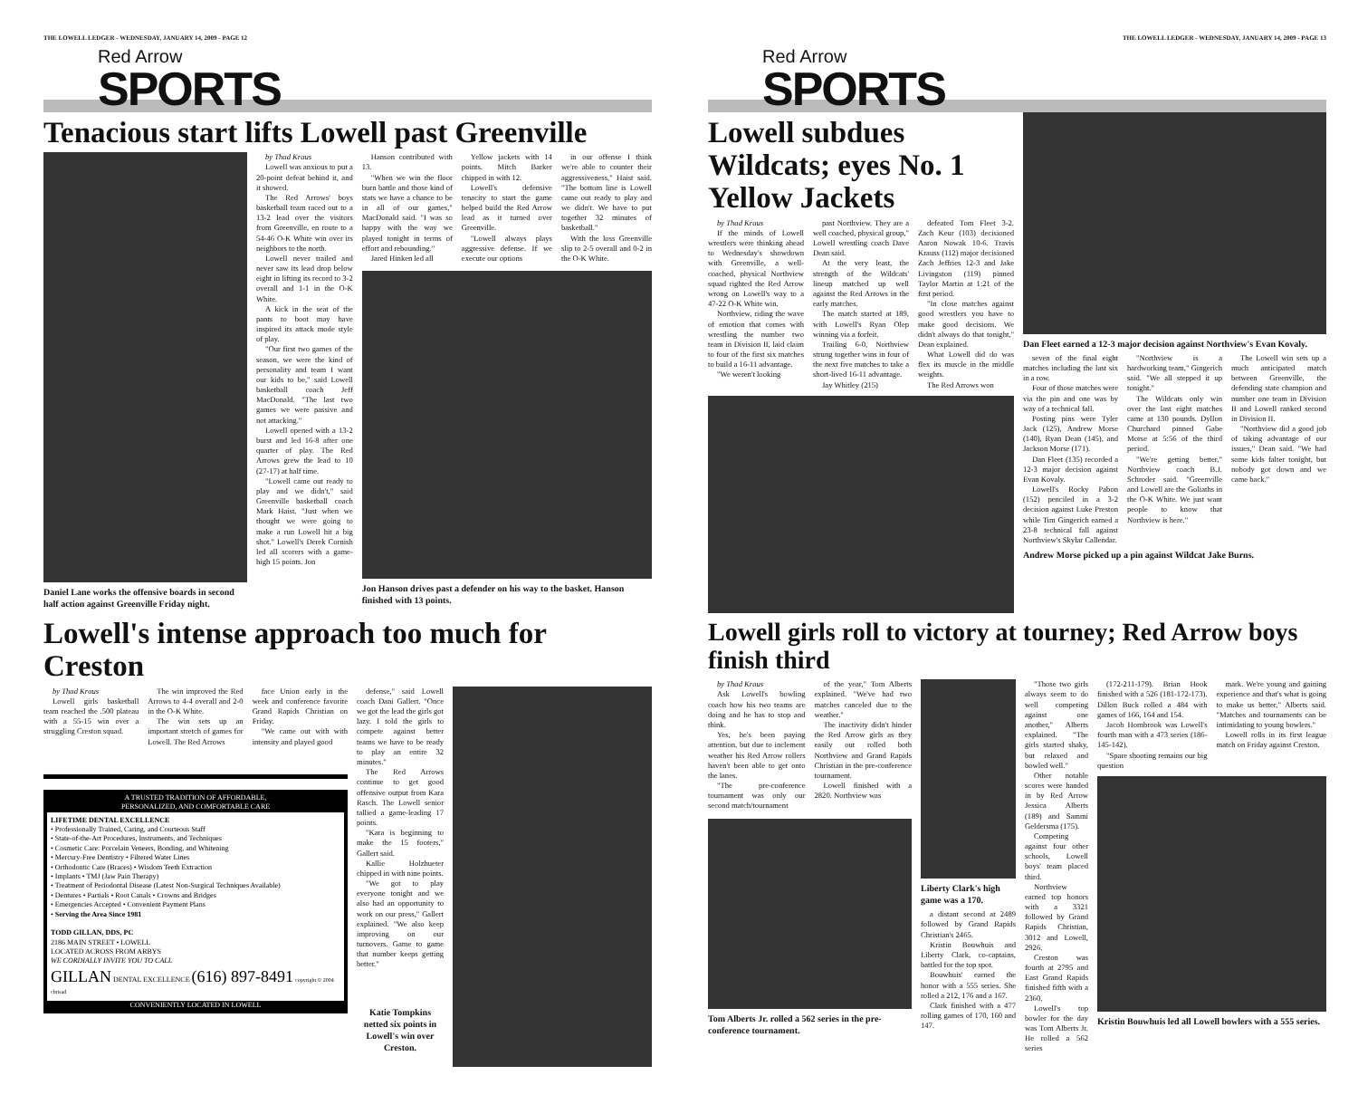THE LOWELL LEDGER - WEDNESDAY, JANUARY 14, 2009 - PAGE 12
Red Arrow
SPORTS
Tenacious start lifts Lowell past Greenville
Daniel Lane works the offensive boards in second half action against Greenville Friday night.
by Thad Kraus
Lowell was anxious to put a 20-point defeat behind it, and it showed.
The Red Arrows' boys basketball team raced out to a 13-2 lead over the visitors from Greenville, en route to a 54-46 O-K White win over its neighbors to the north.
Lowell never trailed and never saw its lead drop below eight in lifting its record to 3-2 overall and 1-1 in the O-K White.
A kick in the seat of the pants to boot may have inspired its attack mode style of play.
"Our first two games of the season, we were the kind of personality and team I want our kids to be," said Lowell basketball coach Jeff MacDonald. "The last two games we were passive and not attacking."
Lowell opened with a 13-2 burst and led 16-8 after one quarter of play. The Red Arrows grew the lead to 10 (27-17) at half time.
"Lowell came out ready to play and we didn't," said Greenville basketball coach Mark Haist. "Just when we thought we were going to make a run Lowell hit a big shot." Lowell's Derek Cornish led all scorers with a game-high 15 points. Jon
Hanson contributed with 13.
"When we win the floor burn battle and those kind of stats we have a chance to be in all of our games," MacDonald said. "I was so happy with the way we played tonight in terms of effort and rebounding."
Jared Hinken led all
Yellow jackets with 14 points. Mitch Barker chipped in with 12.
Lowell's defensive tenacity to start the game helped build the Red Arrow lead as it turned over Greenville.
"Lowell always plays aggressive defense. If we execute our options
in our offense I think we're able to counter their aggressiveness," Haist said. "The bottom line is Lowell came out ready to play and we didn't. We have to put together 32 minutes of basketball."
With the loss Greenville slip to 2-5 overall and 0-2 in the O-K White.
Jon Hanson drives past a defender on his way to the basket. Hanson finished with 13 points.
Lowell's intense approach too much for Creston
by Thad Kraus
Lowell girls basketball team reached the .500 plateau with a 55-15 win over a struggling Creston squad.
The win improved the Red Arrows to 4-4 overall and 2-0 in the O-K White.
The win sets up an important stretch of games for Lowell. The Red Arrows
face Union early in the week and conference favorite Grand Rapids Christian on Friday.
"We came out with with intensity and played good
A TRUSTED TRADITION OF AFFORDABLE,
PERSONALIZED, AND COMFORTABLE CARE
LIFETIME DENTAL EXCELLENCE
• Professionally Trained, Caring, and Courteous Staff
• State-of-the-Art Procedures, Instruments, and Techniques
• Cosmetic Care: Porcelain Veneers, Bonding, and Whitening
• Mercury-Free Dentistry • Filtered Water Lines
• Orthodontic Care (Braces) • Wisdom Teeth Extraction
• Implants • TMJ (Jaw Pain Therapy)
• Treatment of Periodontal Disease (Latest Non-Surgical Techniques Available)
• Dentures • Partials • Root Canals • Crowns and Bridges
• Emergencies Accepted • Convenient Payment Plans
• Serving the Area Since 1981
TODD GILLAN, DDS, PC
2186 MAIN STREET • LOWELL
LOCATED ACROSS FROM ARBYS
WE CORDIALLY INVITE YOU TO CALL
GILLAN DENTAL EXCELLENCE (616) 897-8491 copyright © 2004 chrisad
CONVENIENTLY LOCATED IN LOWELL
defense," said Lowell coach Dani Gallert. "Once we got the lead the girls got lazy. I told the girls to compete against better teams we have to be ready to play an entire 32 minutes."
The Red Arrows continue to get good offensive output from Kara Rasch. The Lowell senior tallied a game-leading 17 points.
"Kara is beginning to make the 15 footers," Gallert said.
Kallie Holzhueter chipped in with nine points.
"We got to play everyone tonight and we also had an opportunity to work on our press," Gallert explained. "We also keep improving on our turnovers. Game to game that number keeps getting better."
Katie Tompkins netted six points in Lowell's win over Creston.
THE LOWELL LEDGER - WEDNESDAY, JANUARY 14, 2009 - PAGE 13
Red Arrow
SPORTS
Lowell subdues Wildcats; eyes No. 1 Yellow Jackets
by Thad Kraus
If the minds of Lowell wrestlers were thinking ahead to Wednesday's showdown with Greenville, a well-coached, physical Northview squad righted the Red Arrow wrong on Lowell's way to a 47-22 O-K White win.
Northview, riding the wave of emotion that comes with wrestling the number two team in Division II, laid claim to four of the first six matches to build a 16-11 advantage.
"We weren't looking
past Northview. They are a well coached, physical group," Lowell wrestling coach Dave Dean said.
At the very least, the strength of the Wildcats' lineup matched up well against the Red Arrows in the early matches.
The match started at 189, with Lowell's Ryan Olep winning via a forfeit.
Trailing 6-0, Northview strung together wins in four of the next five matches to take a short-lived 16-11 advantage.
Jay Whitley (215)
defeated Tom Fleet 3-2. Zach Keur (103) decisioned Aaron Nowak 10-6. Travis Krauss (112) major decisioned Zach Jeffries 12-3 and Jake Livingston (119) pinned Taylor Martin at 1:21 of the first period.
"In close matches against good wrestlers you have to make good decisions. We didn't always do that tonight," Dean explained.
What Lowell did do was flex its muscle in the middle weights.
The Red Arrows won
Dan Fleet earned a 12-3 major decision against Northview's Evan Kovaly.
seven of the final eight matches including the last six in a row.
Four of those matches were via the pin and one was by way of a technical fall.
Posting pins were Tyler Jack (125), Andrew Morse (140), Ryan Dean (145), and Jackson Morse (171).
Dan Fleet (135) recorded a 12-3 major decision against Evan Kovaly.
Lowell's Rocky Pabon (152) penciled in a 3-2 decision against Luke Preston while Tim Gingerich earned a 23-8 technical fall against Northview's Skylar Callendar.
"Northview is a hardworking team," Gingerich said. "We all stepped it up tonight."
The Wildcats only win over the last eight matches came at 130 pounds. Dyllon Churchard pinned Gabe Morse at 5:56 of the third period.
"We're getting better," Northview coach B.J. Schroder said. "Greenville and Lowell are the Goliaths in the O-K White. We just want people to know that Northview is here."
The Lowell win sets up a much anticipated match between Greenville, the defending state champion and number one team in Division II and Lowell ranked second in Division II.
"Northview did a good job of taking advantage of our issues," Dean said. "We had some kids falter tonight, but nobody got down and we came back."
Andrew Morse picked up a pin against Wildcat Jake Burns.
Lowell girls roll to victory at tourney; Red Arrow boys finish third
by Thad Kraus
Ask Lowell's bowling coach how his two teams are doing and he has to stop and think.
Yes, he's been paying attention, but due to inclement weather his Red Arrow rollers haven't been able to get onto the lanes.
"The pre-conference tournament was only our second match/tournament
of the year," Tom Alberts explained. "We've had two matches canceled due to the weather."
The inactivity didn't hinder the Red Arrow girls as they easily out rolled both Northview and Grand Rapids Christian in the pre-conference tournament.
Lowell finished with a 2820. Northview was
Tom Alberts Jr. rolled a 562 series in the pre-conference tournament.
Liberty Clark's high game was a 170.
a distant second at 2489 followed by Grand Rapids Christian's 2465.
Kristin Bouwhuis and Liberty Clark, co-captains, battled for the top spot.
Bouwhuis' earned the honor with a 555 series. She rolled a 212, 176 and a 167.
Clark finished with a 477 rolling games of 170, 160 and 147.
"Those two girls always seem to do well competing against one another," Alberts explained. "The girls started shaky, but relaxed and bowled well."
Other notable scores were handed in by Red Arrow Jessica Alberts (189) and Sammi Geldersma (175).
Competing against four other schools, Lowell boys' team placed third.
Northview earned top honors with a 3321 followed by Grand Rapids Christian, 3012 and Lowell, 2926.
Creston was fourth at 2795 and East Grand Rapids finished fifth with a 2360.
Lowell's top bowler for the day was Tom Alberts Jr. He rolled a 562 series
(172-211-179). Brian Hook finished with a 526 (181-172-173). Dillon Buck rolled a 484 with games of 166, 164 and 154.
Jacob Hornbrook was Lowell's fourth man with a 473 series (186-145-142).
"Spare shooting remains our big question
mark. We're young and gaining experience and that's what is going to make us better," Alberts said. "Matches and tournaments can be intimidating to young bowlers."
Lowell rolls in its first league match on Friday against Creston.
Kristin Bouwhuis led all Lowell bowlers with a 555 series.